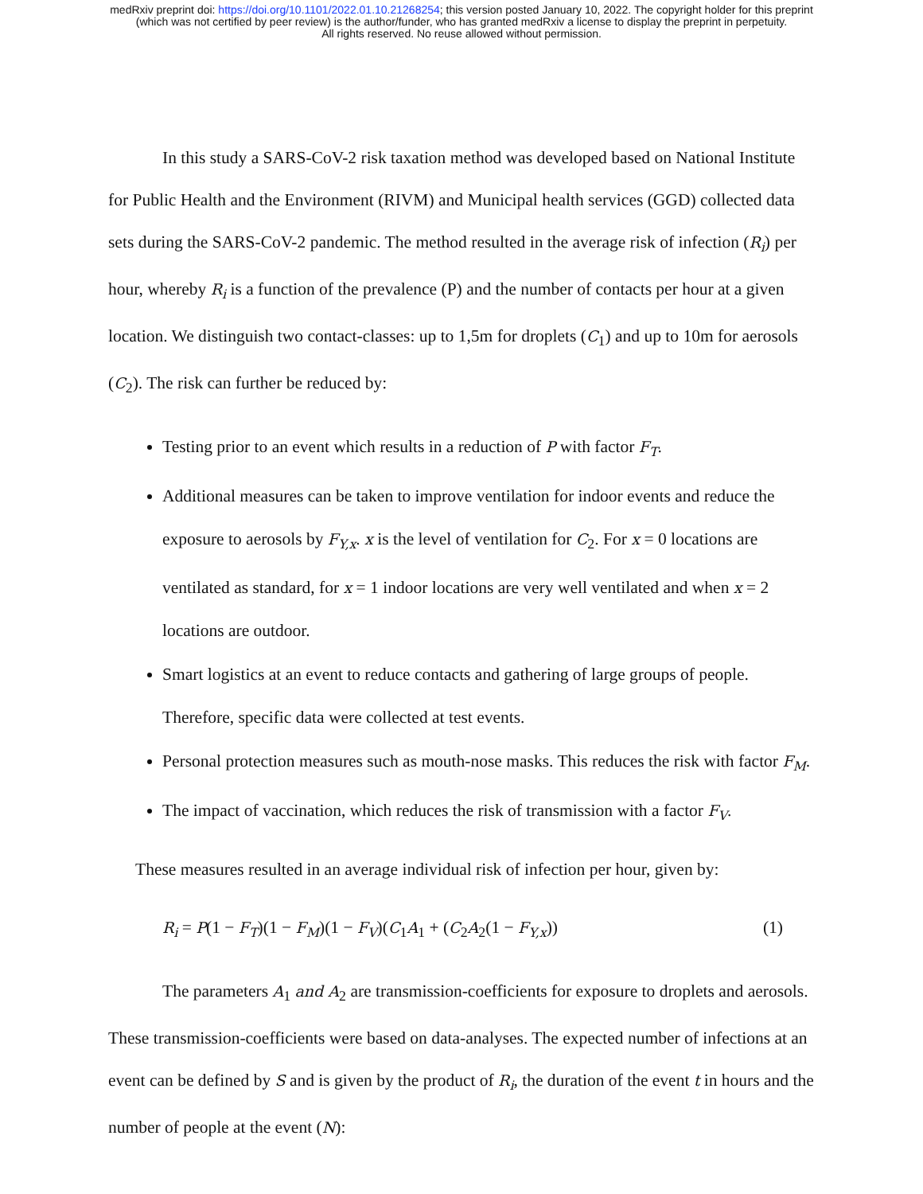medRxiv preprint doi: https://doi.org/10.1101/2022.01.10.21268254; this version posted January 10, 2022. The copyright holder for this preprint
(which was not certified by peer review) is the author/funder, who has granted medRxiv a license to display the preprint in perpetuity.
All rights reserved. No reuse allowed without permission.
In this study a SARS-CoV-2 risk taxation method was developed based on National Institute for Public Health and the Environment (RIVM) and Municipal health services (GGD) collected data sets during the SARS-CoV-2 pandemic. The method resulted in the average risk of infection (R<sub>i</sub>) per hour, whereby R<sub>i</sub> is a function of the prevalence (P) and the number of contacts per hour at a given location. We distinguish two contact-classes: up to 1,5m for droplets (C<sub>1</sub>) and up to 10m for aerosols (C<sub>2</sub>). The risk can further be reduced by:
Testing prior to an event which results in a reduction of P with factor F<sub>T</sub>.
Additional measures can be taken to improve ventilation for indoor events and reduce the exposure to aerosols by F<sub>Y,x</sub>. x is the level of ventilation for C<sub>2</sub>. For x = 0 locations are ventilated as standard, for x = 1 indoor locations are very well ventilated and when x = 2 locations are outdoor.
Smart logistics at an event to reduce contacts and gathering of large groups of people. Therefore, specific data were collected at test events.
Personal protection measures such as mouth-nose masks. This reduces the risk with factor F<sub>M</sub>.
The impact of vaccination, which reduces the risk of transmission with a factor F<sub>V</sub>.
These measures resulted in an average individual risk of infection per hour, given by:
R<sub>i</sub> = P(1 − F<sub>T</sub>)(1 − F<sub>M</sub>)(1 − F<sub>V</sub>)(C<sub>1</sub>A<sub>1</sub> + (C<sub>2</sub>A<sub>2</sub>(1 − F<sub>Y,x</sub>)) (1)
The parameters A<sub>1</sub> and A<sub>2</sub> are transmission-coefficients for exposure to droplets and aerosols. These transmission-coefficients were based on data-analyses. The expected number of infections at an event can be defined by S and is given by the product of R<sub>i</sub>, the duration of the event t in hours and the number of people at the event (N):